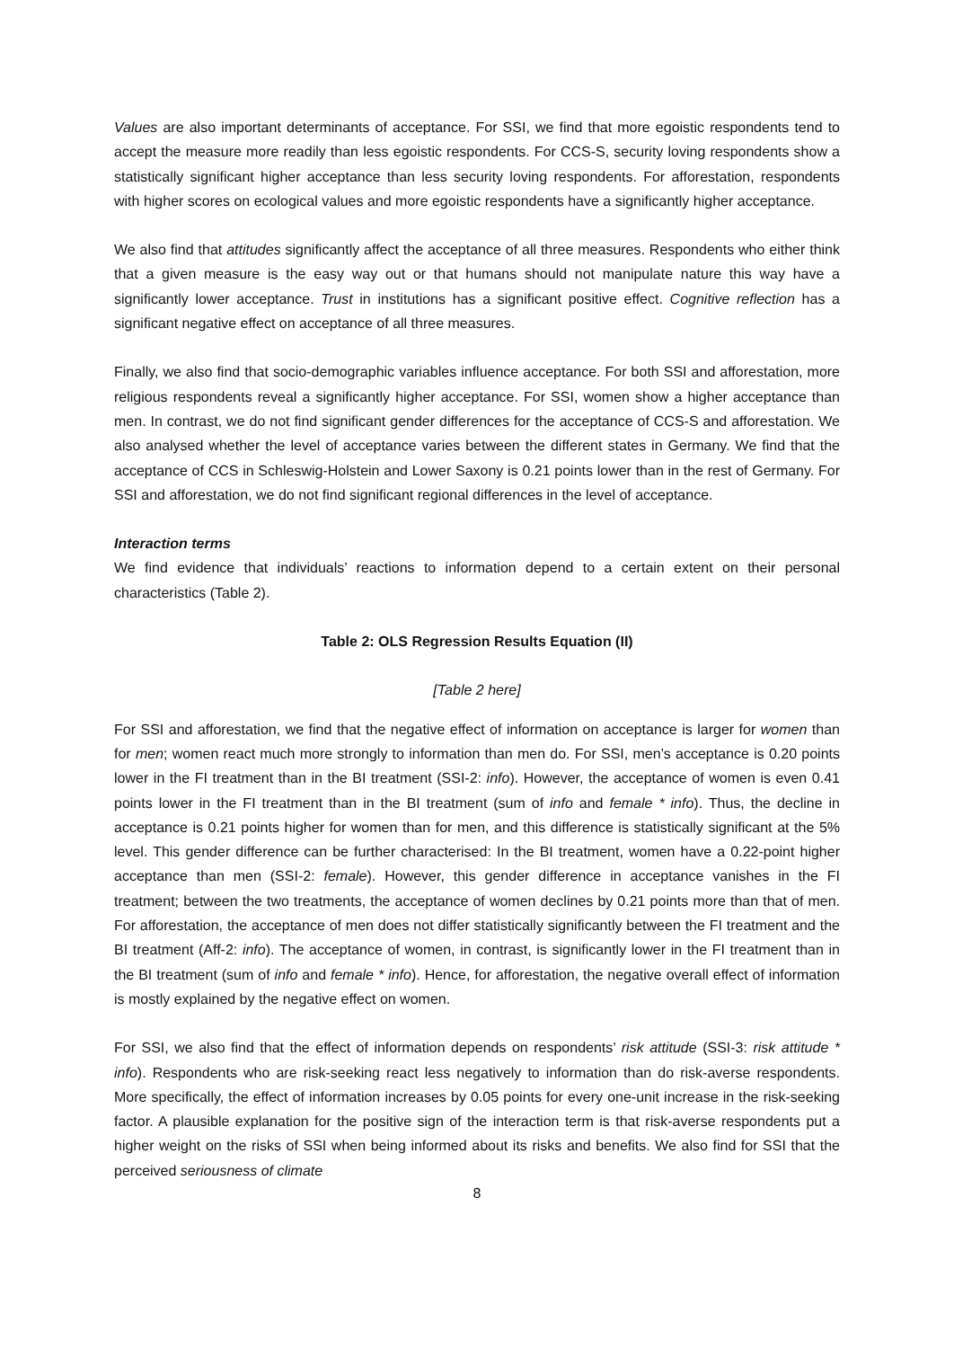Values are also important determinants of acceptance. For SSI, we find that more egoistic respondents tend to accept the measure more readily than less egoistic respondents. For CCS-S, security loving respondents show a statistically significant higher acceptance than less security loving respondents. For afforestation, respondents with higher scores on ecological values and more egoistic respondents have a significantly higher acceptance.
We also find that attitudes significantly affect the acceptance of all three measures. Respondents who either think that a given measure is the easy way out or that humans should not manipulate nature this way have a significantly lower acceptance. Trust in institutions has a significant positive effect. Cognitive reflection has a significant negative effect on acceptance of all three measures.
Finally, we also find that socio-demographic variables influence acceptance. For both SSI and afforestation, more religious respondents reveal a significantly higher acceptance. For SSI, women show a higher acceptance than men. In contrast, we do not find significant gender differences for the acceptance of CCS-S and afforestation. We also analysed whether the level of acceptance varies between the different states in Germany. We find that the acceptance of CCS in Schleswig-Holstein and Lower Saxony is 0.21 points lower than in the rest of Germany. For SSI and afforestation, we do not find significant regional differences in the level of acceptance.
Interaction terms
We find evidence that individuals’ reactions to information depend to a certain extent on their personal characteristics (Table 2).
Table 2: OLS Regression Results Equation (II)
[Table 2 here]
For SSI and afforestation, we find that the negative effect of information on acceptance is larger for women than for men; women react much more strongly to information than men do. For SSI, men’s acceptance is 0.20 points lower in the FI treatment than in the BI treatment (SSI-2: info). However, the acceptance of women is even 0.41 points lower in the FI treatment than in the BI treatment (sum of info and female * info). Thus, the decline in acceptance is 0.21 points higher for women than for men, and this difference is statistically significant at the 5% level. This gender difference can be further characterised: In the BI treatment, women have a 0.22-point higher acceptance than men (SSI-2: female). However, this gender difference in acceptance vanishes in the FI treatment; between the two treatments, the acceptance of women declines by 0.21 points more than that of men. For afforestation, the acceptance of men does not differ statistically significantly between the FI treatment and the BI treatment (Aff-2: info). The acceptance of women, in contrast, is significantly lower in the FI treatment than in the BI treatment (sum of info and female * info). Hence, for afforestation, the negative overall effect of information is mostly explained by the negative effect on women.
For SSI, we also find that the effect of information depends on respondents’ risk attitude (SSI-3: risk attitude * info). Respondents who are risk-seeking react less negatively to information than do risk-averse respondents. More specifically, the effect of information increases by 0.05 points for every one-unit increase in the risk-seeking factor. A plausible explanation for the positive sign of the interaction term is that risk-averse respondents put a higher weight on the risks of SSI when being informed about its risks and benefits. We also find for SSI that the perceived seriousness of climate
8